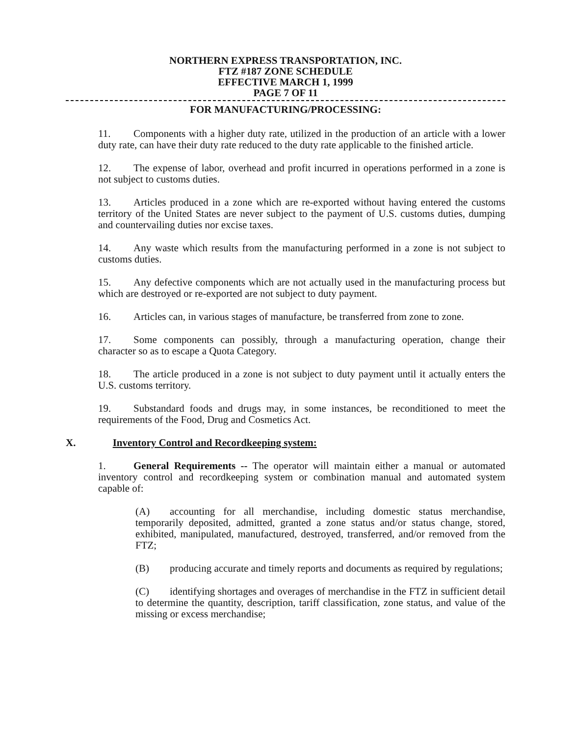NORTHERN EXPRESS TRANSPORTATION, INC.
FTZ #187 ZONE SCHEDULE
EFFECTIVE MARCH 1, 1999
PAGE 7 OF 11
FOR MANUFACTURING/PROCESSING:
11. Components with a higher duty rate, utilized in the production of an article with a lower duty rate, can have their duty rate reduced to the duty rate applicable to the finished article.
12. The expense of labor, overhead and profit incurred in operations performed in a zone is not subject to customs duties.
13. Articles produced in a zone which are re-exported without having entered the customs territory of the United States are never subject to the payment of U.S. customs duties, dumping and countervailing duties nor excise taxes.
14. Any waste which results from the manufacturing performed in a zone is not subject to customs duties.
15. Any defective components which are not actually used in the manufacturing process but which are destroyed or re-exported are not subject to duty payment.
16. Articles can, in various stages of manufacture, be transferred from zone to zone.
17. Some components can possibly, through a manufacturing operation, change their character so as to escape a Quota Category.
18. The article produced in a zone is not subject to duty payment until it actually enters the U.S. customs territory.
19. Substandard foods and drugs may, in some instances, be reconditioned to meet the requirements of the Food, Drug and Cosmetics Act.
X. Inventory Control and Recordkeeping system:
1. General Requirements -- The operator will maintain either a manual or automated inventory control and recordkeeping system or combination manual and automated system capable of:
(A) accounting for all merchandise, including domestic status merchandise, temporarily deposited, admitted, granted a zone status and/or status change, stored, exhibited, manipulated, manufactured, destroyed, transferred, and/or removed from the FTZ;
(B) producing accurate and timely reports and documents as required by regulations;
(C) identifying shortages and overages of merchandise in the FTZ in sufficient detail to determine the quantity, description, tariff classification, zone status, and value of the missing or excess merchandise;